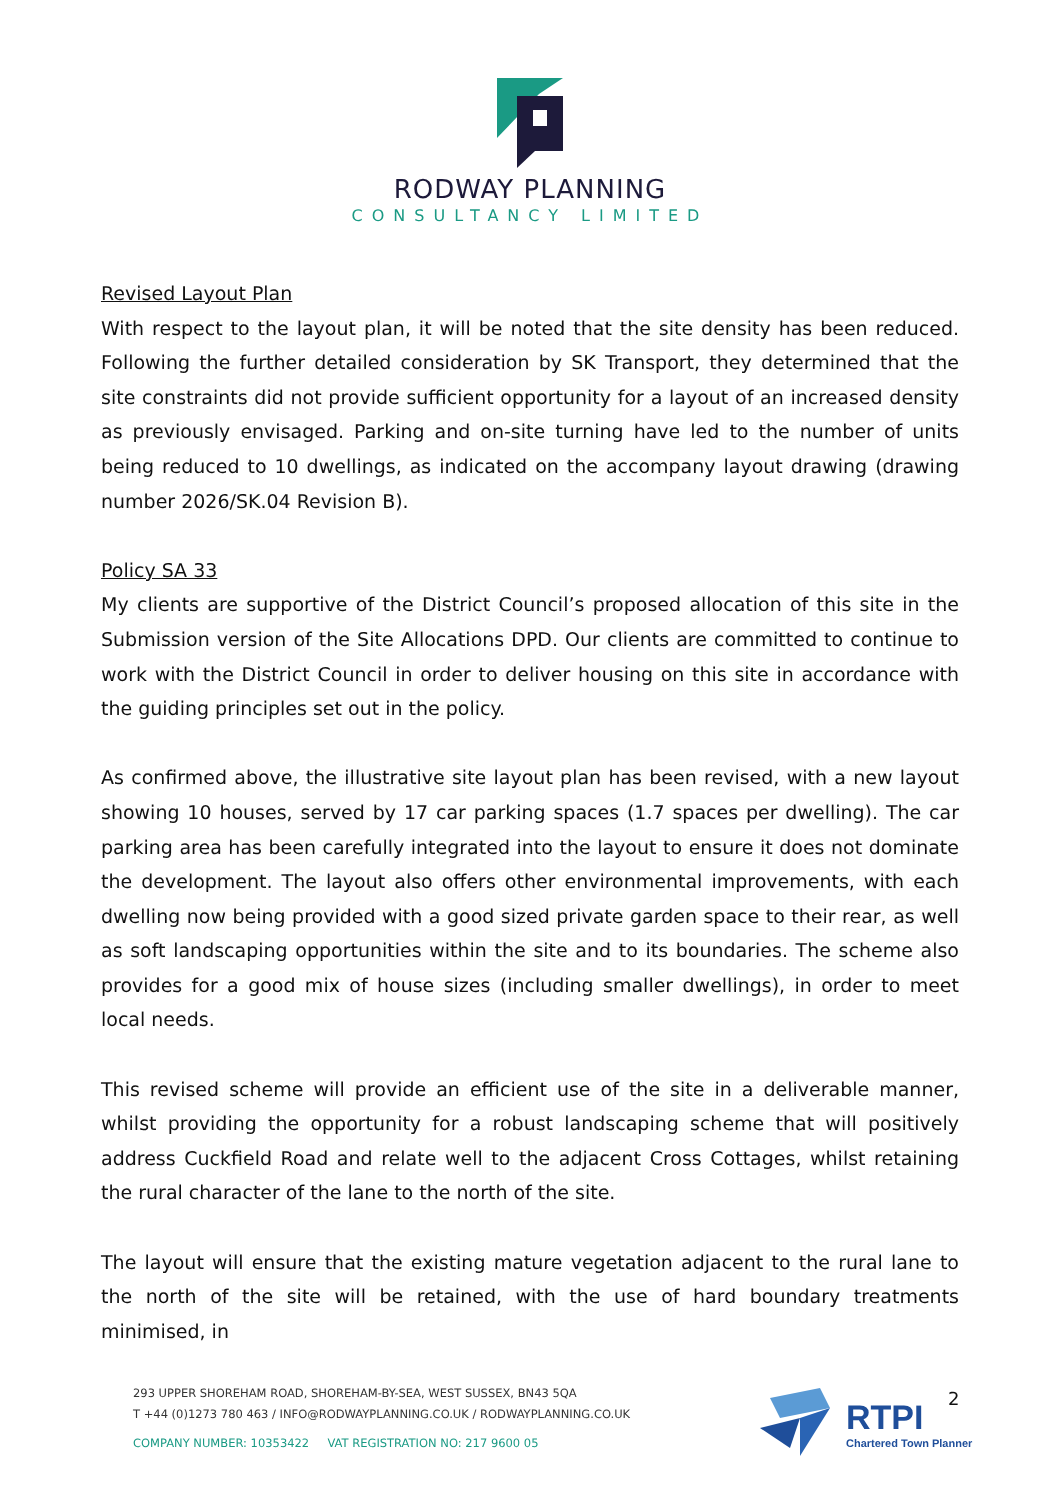RODWAY PLANNING
CONSULTANCY LIMITED
Revised Layout Plan
With respect to the layout plan, it will be noted that the site density has been reduced. Following the further detailed consideration by SK Transport, they determined that the site constraints did not provide sufficient opportunity for a layout of an increased density as previously envisaged. Parking and on-site turning have led to the number of units being reduced to 10 dwellings, as indicated on the accompany layout drawing (drawing number 2026/SK.04 Revision B).
Policy SA 33
My clients are supportive of the District Council’s proposed allocation of this site in the Submission version of the Site Allocations DPD. Our clients are committed to continue to work with the District Council in order to deliver housing on this site in accordance with the guiding principles set out in the policy.
As confirmed above, the illustrative site layout plan has been revised, with a new layout showing 10 houses, served by 17 car parking spaces (1.7 spaces per dwelling). The car parking area has been carefully integrated into the layout to ensure it does not dominate the development. The layout also offers other environmental improvements, with each dwelling now being provided with a good sized private garden space to their rear, as well as soft landscaping opportunities within the site and to its boundaries. The scheme also provides for a good mix of house sizes (including smaller dwellings), in order to meet local needs.
This revised scheme will provide an efficient use of the site in a deliverable manner, whilst providing the opportunity for a robust landscaping scheme that will positively address Cuckfield Road and relate well to the adjacent Cross Cottages, whilst retaining the rural character of the lane to the north of the site.
The layout will ensure that the existing mature vegetation adjacent to the rural lane to the north of the site will be retained, with the use of hard boundary treatments minimised, in
293 UPPER SHOREHAM ROAD, SHOREHAM-BY-SEA, WEST SUSSEX, BN43 5QA
T +44 (0)1273 780 463 / INFO@RODWAYPLANNING.CO.UK / RODWAYPLANNING.CO.UK
COMPANY NUMBER: 10353422 VAT REGISTRATION NO: 217 9600 05
RTPI
Chartered Town Planner
2